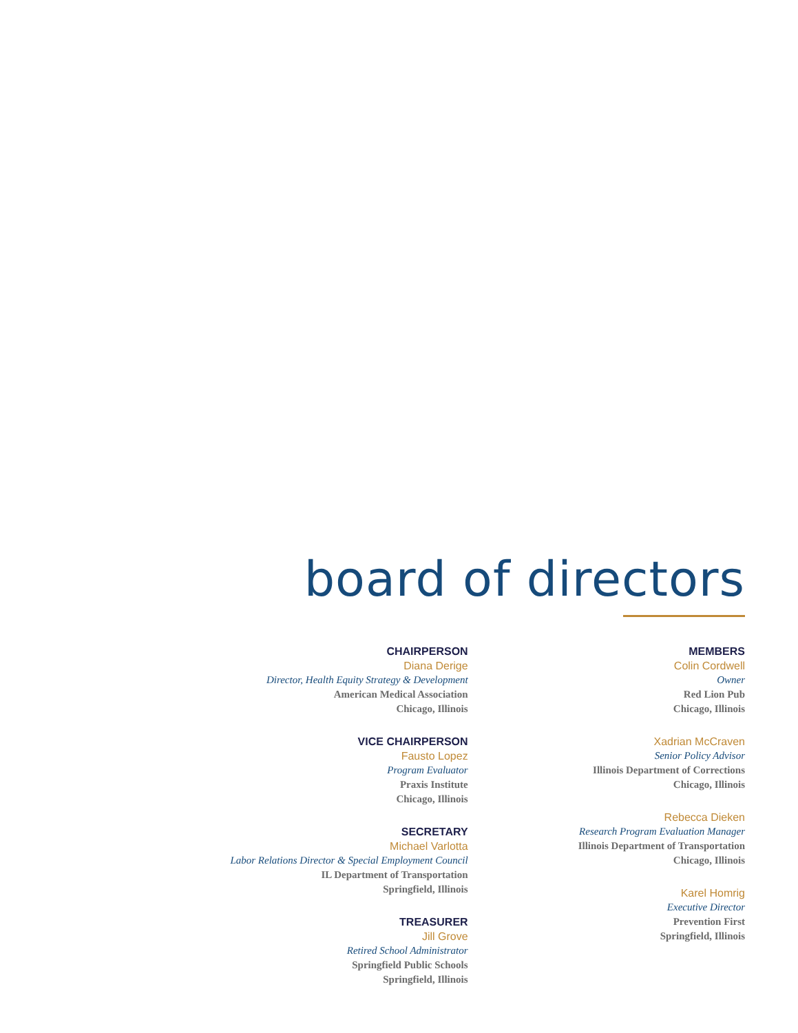board of directors
CHAIRPERSON
Diana Derige
Director, Health Equity Strategy & Development
American Medical Association
Chicago, Illinois
VICE CHAIRPERSON
Fausto Lopez
Program Evaluator
Praxis Institute
Chicago, Illinois
SECRETARY
Michael Varlotta
Labor Relations Director & Special Employment Council
IL Department of Transportation
Springfield, Illinois
TREASURER
Jill Grove
Retired School Administrator
Springfield Public Schools
Springfield, Illinois
MEMBERS
Colin Cordwell
Owner
Red Lion Pub
Chicago, Illinois
Xadrian McCraven
Senior Policy Advisor
Illinois Department of Corrections
Chicago, Illinois
Rebecca Dieken
Research Program Evaluation Manager
Illinois Department of Transportation
Chicago, Illinois
Karel Homrig
Executive Director
Prevention First
Springfield, Illinois